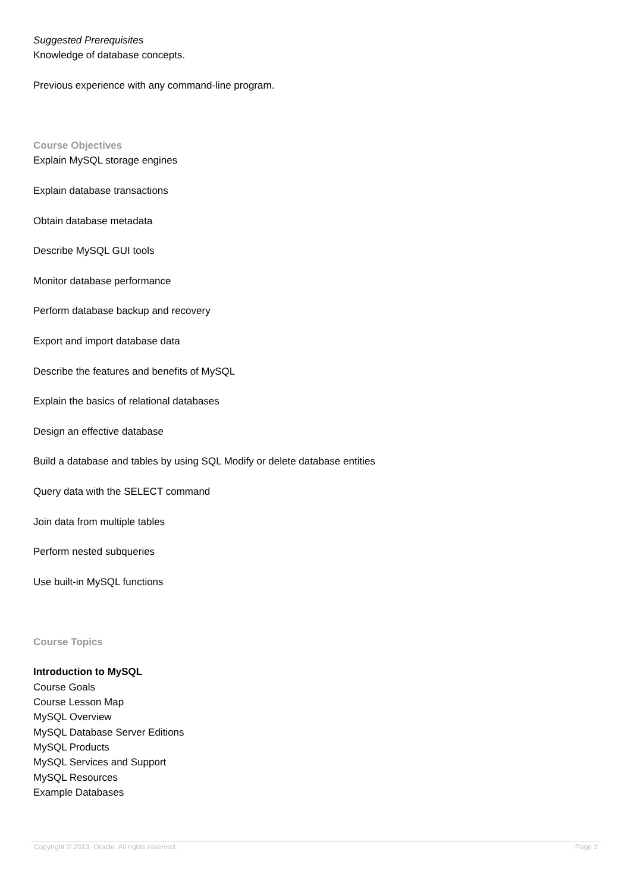Suggested Prerequisites
Knowledge of database concepts.
Previous experience with any command-line program.
Course Objectives
Explain MySQL storage engines
Explain database transactions
Obtain database metadata
Describe MySQL GUI tools
Monitor database performance
Perform database backup and recovery
Export and import database data
Describe the features and benefits of MySQL
Explain the basics of relational databases
Design an effective database
Build a database and tables by using SQL Modify or delete database entities
Query data with the SELECT command
Join data from multiple tables
Perform nested subqueries
Use built-in MySQL functions
Course Topics
Introduction to MySQL
Course Goals
Course Lesson Map
MySQL Overview
MySQL Database Server Editions
MySQL Products
MySQL Services and Support
MySQL Resources
Example Databases
Copyright © 2013, Oracle. All rights reserved. Page 2